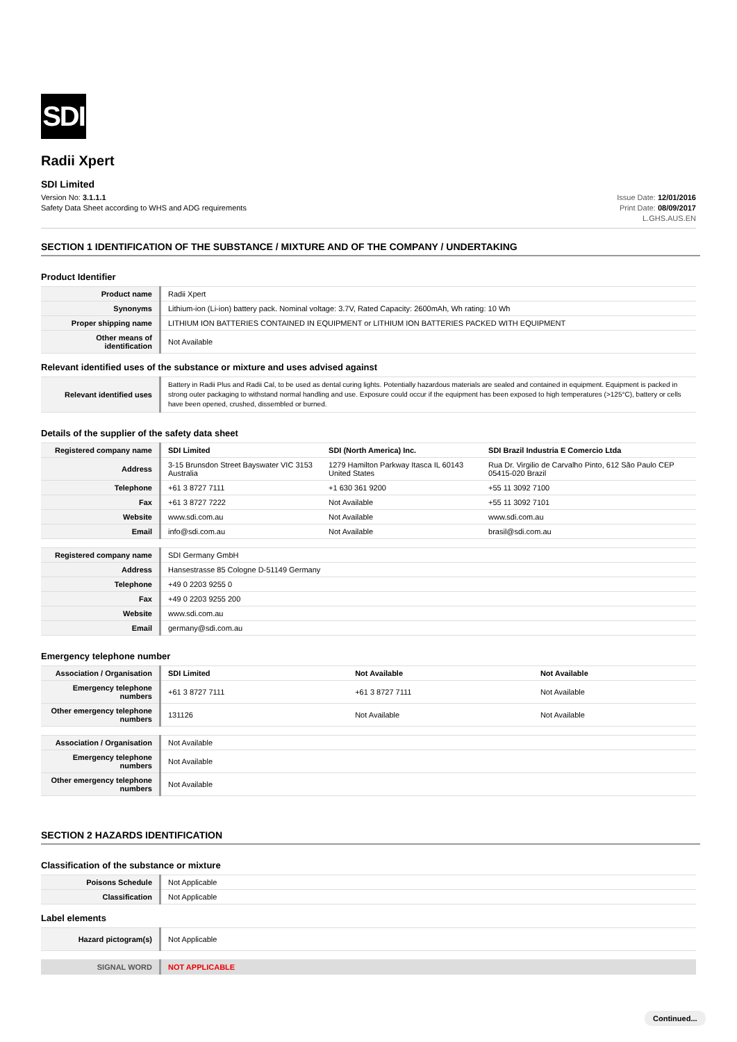SDI
Radii Xpert
SDI Limited
Version No: 3.1.1.1
Safety Data Sheet according to WHS and ADG requirements
Issue Date: 12/01/2016
Print Date: 08/09/2017
L.GHS.AUS.EN
SECTION 1 IDENTIFICATION OF THE SUBSTANCE / MIXTURE AND OF THE COMPANY / UNDERTAKING
Product Identifier
| Product name | Radii Xpert |
| Synonyms | Lithium-ion (Li-ion) battery pack. Nominal voltage: 3.7V, Rated Capacity: 2600mAh, Wh rating: 10 Wh |
| Proper shipping name | LITHIUM ION BATTERIES CONTAINED IN EQUIPMENT or LITHIUM ION BATTERIES PACKED WITH EQUIPMENT |
| Other means of identification | Not Available |
Relevant identified uses of the substance or mixture and uses advised against
| Relevant identified uses | Battery in Radii Plus and Radii Cal, to be used as dental curing lights. Potentially hazardous materials are sealed and contained in equipment. Equipment is packed in strong outer packaging to withstand normal handling and use. Exposure could occur if the equipment has been exposed to high temperatures (>125°C), battery or cells have been opened, crushed, dissembled or burned. |
Details of the supplier of the safety data sheet
| Registered company name | SDI Limited | SDI (North America) Inc. | SDI Brazil Industria E Comercio Ltda |
| Address | 3-15 Brunsdon Street Bayswater VIC 3153 Australia | 1279 Hamilton Parkway Itasca IL 60143 United States | Rua Dr. Virgilio de Carvalho Pinto, 612 São Paulo CEP 05415-020 Brazil |
| Telephone | +61 3 8727 7111 | +1 630 361 9200 | +55 11 3092 7100 |
| Fax | +61 3 8727 7222 | Not Available | +55 11 3092 7101 |
| Website | www.sdi.com.au | Not Available | www.sdi.com.au |
| Email | info@sdi.com.au | Not Available | brasil@sdi.com.au |
| Registered company name | SDI Germany GmbH |
| Address | Hansestrasse 85 Cologne D-51149 Germany |
| Telephone | +49 0 2203 9255 0 |
| Fax | +49 0 2203 9255 200 |
| Website | www.sdi.com.au |
| Email | germany@sdi.com.au |
Emergency telephone number
| Association / Organisation | SDI Limited | Not Available | Not Available |
| Emergency telephone numbers | +61 3 8727 7111 | +61 3 8727 7111 | Not Available |
| Other emergency telephone numbers | 131126 | Not Available | Not Available |
| Association / Organisation | Not Available |
| Emergency telephone numbers | Not Available |
| Other emergency telephone numbers | Not Available |
SECTION 2 HAZARDS IDENTIFICATION
Classification of the substance or mixture
| Poisons Schedule | Not Applicable |
| Classification | Not Applicable |
Label elements
| Hazard pictogram(s) | Not Applicable |
| SIGNAL WORD | NOT APPLICABLE |
Continued...